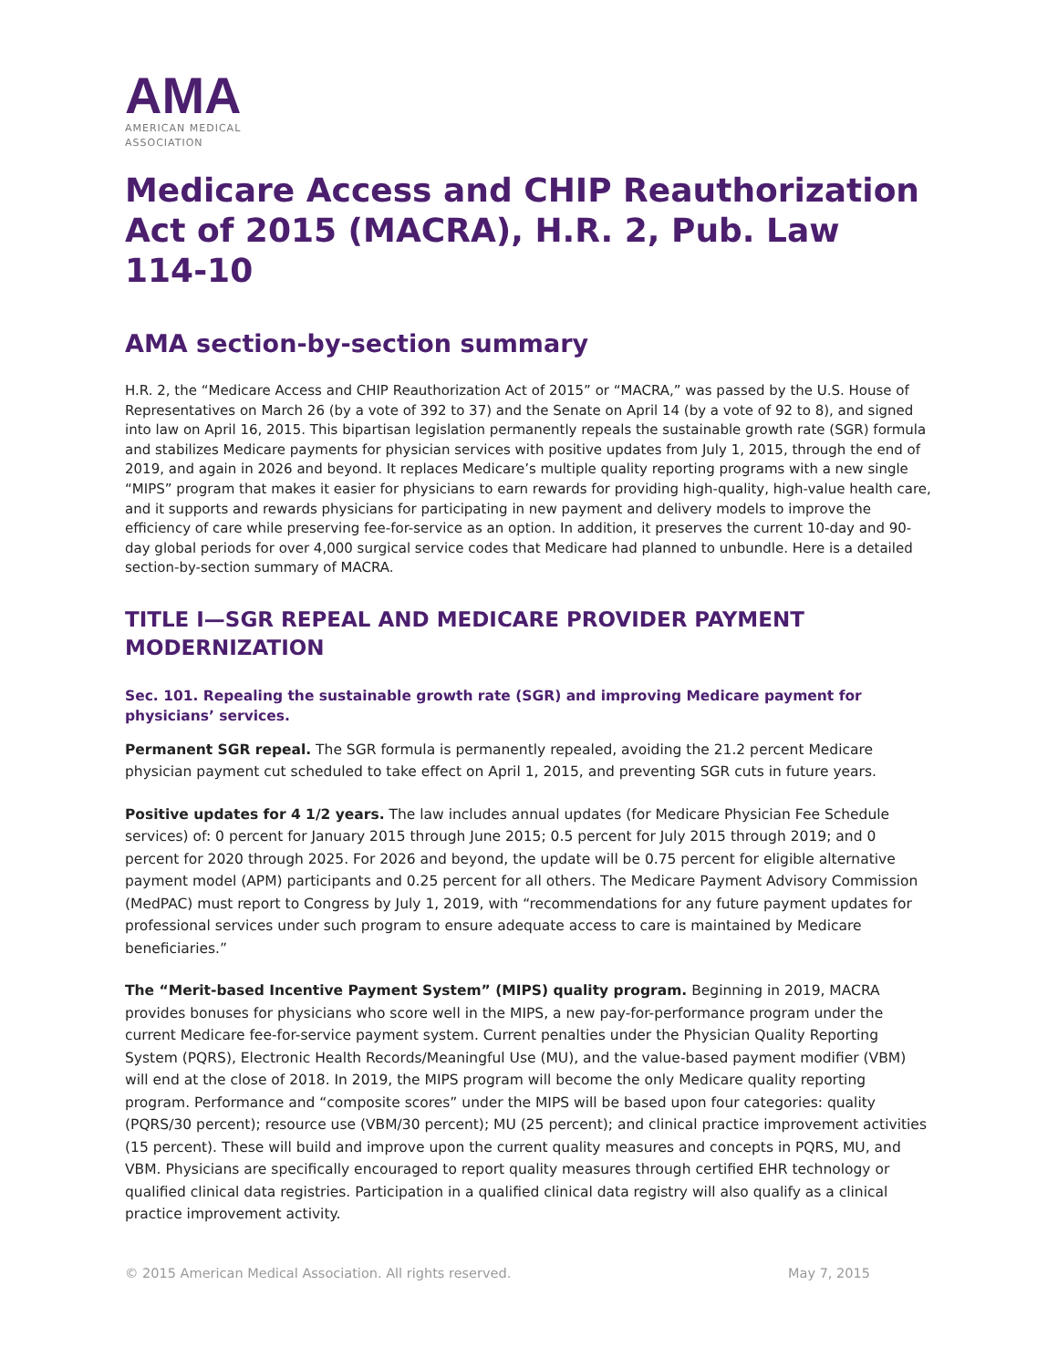AMA
AMERICAN MEDICAL
ASSOCIATION
Medicare Access and CHIP Reauthorization Act of 2015 (MACRA), H.R. 2, Pub. Law 114-10
AMA section-by-section summary
H.R. 2, the “Medicare Access and CHIP Reauthorization Act of 2015” or “MACRA,” was passed by the U.S. House of Representatives on March 26 (by a vote of 392 to 37) and the Senate on April 14 (by a vote of 92 to 8), and signed into law on April 16, 2015. This bipartisan legislation permanently repeals the sustainable growth rate (SGR) formula and stabilizes Medicare payments for physician services with positive updates from July 1, 2015, through the end of 2019, and again in 2026 and beyond. It replaces Medicare’s multiple quality reporting programs with a new single “MIPS” program that makes it easier for physicians to earn rewards for providing high-quality, high-value health care, and it supports and rewards physicians for participating in new payment and delivery models to improve the efficiency of care while preserving fee-for-service as an option. In addition, it preserves the current 10-day and 90-day global periods for over 4,000 surgical service codes that Medicare had planned to unbundle. Here is a detailed section-by-section summary of MACRA.
TITLE I—SGR REPEAL AND MEDICARE PROVIDER PAYMENT MODERNIZATION
Sec. 101. Repealing the sustainable growth rate (SGR) and improving Medicare payment for physicians’ services.
Permanent SGR repeal. The SGR formula is permanently repealed, avoiding the 21.2 percent Medicare physician payment cut scheduled to take effect on April 1, 2015, and preventing SGR cuts in future years.
Positive updates for 4 1/2 years. The law includes annual updates (for Medicare Physician Fee Schedule services) of: 0 percent for January 2015 through June 2015; 0.5 percent for July 2015 through 2019; and 0 percent for 2020 through 2025. For 2026 and beyond, the update will be 0.75 percent for eligible alternative payment model (APM) participants and 0.25 percent for all others. The Medicare Payment Advisory Commission (MedPAC) must report to Congress by July 1, 2019, with “recommendations for any future payment updates for professional services under such program to ensure adequate access to care is maintained by Medicare beneficiaries.”
The “Merit-based Incentive Payment System” (MIPS) quality program. Beginning in 2019, MACRA provides bonuses for physicians who score well in the MIPS, a new pay-for-performance program under the current Medicare fee-for-service payment system. Current penalties under the Physician Quality Reporting System (PQRS), Electronic Health Records/Meaningful Use (MU), and the value-based payment modifier (VBM) will end at the close of 2018. In 2019, the MIPS program will become the only Medicare quality reporting program. Performance and “composite scores” under the MIPS will be based upon four categories: quality (PQRS/30 percent); resource use (VBM/30 percent); MU (25 percent); and clinical practice improvement activities (15 percent). These will build and improve upon the current quality measures and concepts in PQRS, MU, and VBM. Physicians are specifically encouraged to report quality measures through certified EHR technology or qualified clinical data registries. Participation in a qualified clinical data registry will also qualify as a clinical practice improvement activity.
© 2015 American Medical Association. All rights reserved. May 7, 2015